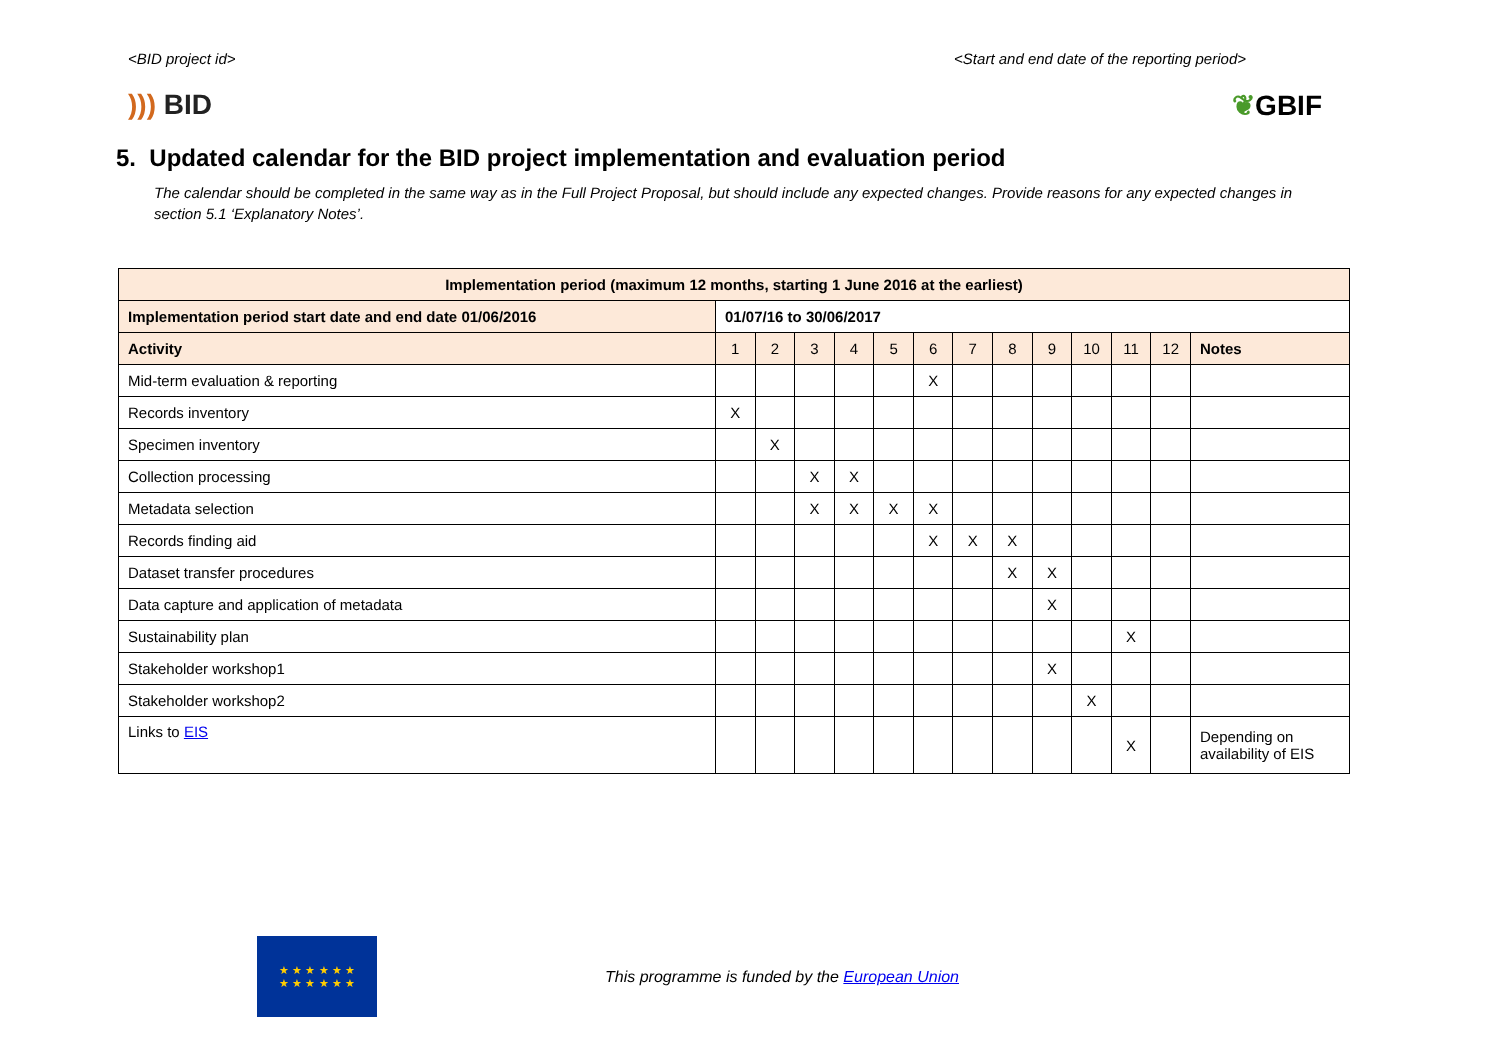<BID project id> <Start and end date of the reporting period>
))) BID ❦GBIF
5. Updated calendar for the BID project implementation and evaluation period
The calendar should be completed in the same way as in the Full Project Proposal, but should include any expected changes. Provide reasons for any expected changes in section 5.1 ‘Explanatory Notes’.
| Implementation period (maximum 12 months, starting 1 June 2016 at the earliest) | | | | | | | | | | | | | |
| --- | --- | --- | --- | --- | --- | --- | --- | --- | --- | --- | --- | --- | --- |
| Implementation period start date and end date 01/06/2016 | 01/07/16 to 30/06/2017 | | | | | | | | | | | | |
| Activity | 1 | 2 | 3 | 4 | 5 | 6 | 7 | 8 | 9 | 10 | 11 | 12 | Notes |
| Mid-term evaluation & reporting | | | | | | X | | | | | | | |
| Records inventory | X | | | | | | | | | | | | |
| Specimen inventory | | X | | | | | | | | | | | |
| Collection processing | | | X | X | | | | | | | | | |
| Metadata selection | | | X | X | X | X | | | | | | | |
| Records finding aid | | | | | | X | X | X | | | | | |
| Dataset transfer procedures | | | | | | | | X | X | | | | |
| Data capture and application of metadata | | | | | | | | | X | | | | |
| Sustainability plan | | | | | | | | | | | X | | |
| Stakeholder workshop1 | | | | | | | | | X | | | | |
| Stakeholder workshop2 | | | | | | | | | | X | | | |
| Links to EIS | | | | | | | | | | | X | | Depending on availability of EIS |
★ ★ ★ ★ ★ ★
★ ★ ★ ★ ★ ★
This programme is funded by the European Union